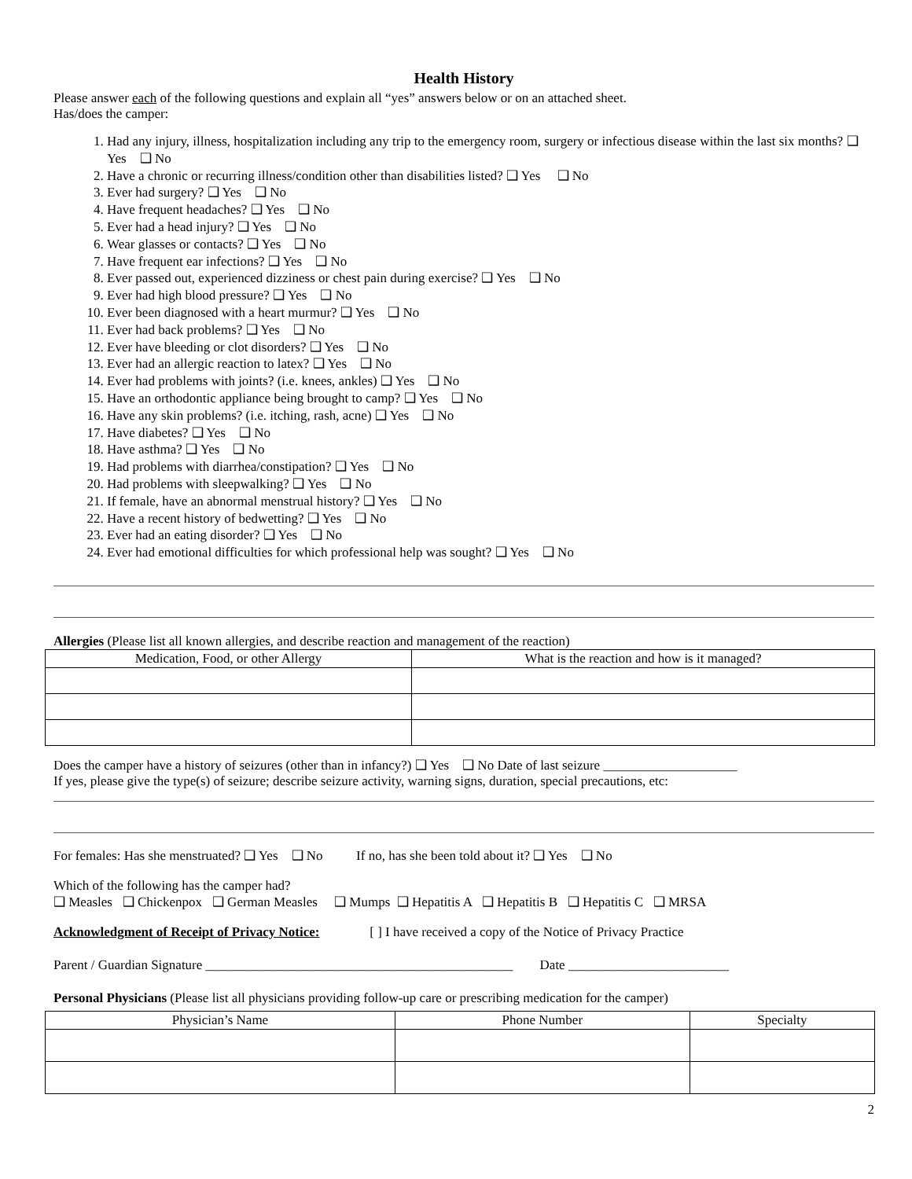Health History
Please answer each of the following questions and explain all “yes” answers below or on an attached sheet.
Has/does the camper:
1. Had any injury, illness, hospitalization including any trip to the emergency room, surgery or infectious disease within the last six months? ❑ Yes ❑ No
2. Have a chronic or recurring illness/condition other than disabilities listed? ❑ Yes ❑ No
3. Ever had surgery? ❑ Yes ❑ No
4. Have frequent headaches? ❑ Yes ❑ No
5. Ever had a head injury? ❑ Yes ❑ No
6. Wear glasses or contacts? ❑ Yes ❑ No
7. Have frequent ear infections? ❑ Yes ❑ No
8. Ever passed out, experienced dizziness or chest pain during exercise? ❑ Yes ❑ No
9. Ever had high blood pressure? ❑ Yes ❑ No
10. Ever been diagnosed with a heart murmur? ❑ Yes ❑ No
11. Ever had back problems? ❑ Yes ❑ No
12. Ever have bleeding or clot disorders? ❑ Yes ❑ No
13. Ever had an allergic reaction to latex? ❑ Yes ❑ No
14. Ever had problems with joints? (i.e. knees, ankles) ❑ Yes ❑ No
15. Have an orthodontic appliance being brought to camp? ❑ Yes ❑ No
16. Have any skin problems? (i.e. itching, rash, acne) ❑ Yes ❑ No
17. Have diabetes? ❑ Yes ❑ No
18. Have asthma? ❑ Yes ❑ No
19. Had problems with diarrhea/constipation? ❑ Yes ❑ No
20. Had problems with sleepwalking? ❑ Yes ❑ No
21. If female, have an abnormal menstrual history? ❑ Yes ❑ No
22. Have a recent history of bedwetting? ❑ Yes ❑ No
23. Ever had an eating disorder? ❑ Yes ❑ No
24. Ever had emotional difficulties for which professional help was sought? ❑ Yes ❑ No
Allergies (Please list all known allergies, and describe reaction and management of the reaction)
| Medication, Food, or other Allergy | What is the reaction and how is it managed? |
| --- | --- |
Does the camper have a history of seizures (other than in infancy?) ❑ Yes ❑ No Date of last seizure ____________________
If yes, please give the type(s) of seizure; describe seizure activity, warning signs, duration, special precautions, etc:
For females: Has she menstruated? ❑ Yes ❑ No If no, has she been told about it? ❑ Yes ❑ No
Which of the following has the camper had?
❑ Measles ❑ Chickenpox ❑ German Measles ❑ Mumps ❑ Hepatitis A ❑ Hepatitis B ❑ Hepatitis C ❑ MRSA
Acknowledgment of Receipt of Privacy Notice: [ ] I have received a copy of the Notice of Privacy Practice
Parent / Guardian Signature ______________________________________________ Date ________________________
Personal Physicians (Please list all physicians providing follow-up care or prescribing medication for the camper)
| Physician’s Name | Phone Number | Specialty |
| --- | --- | --- |
2